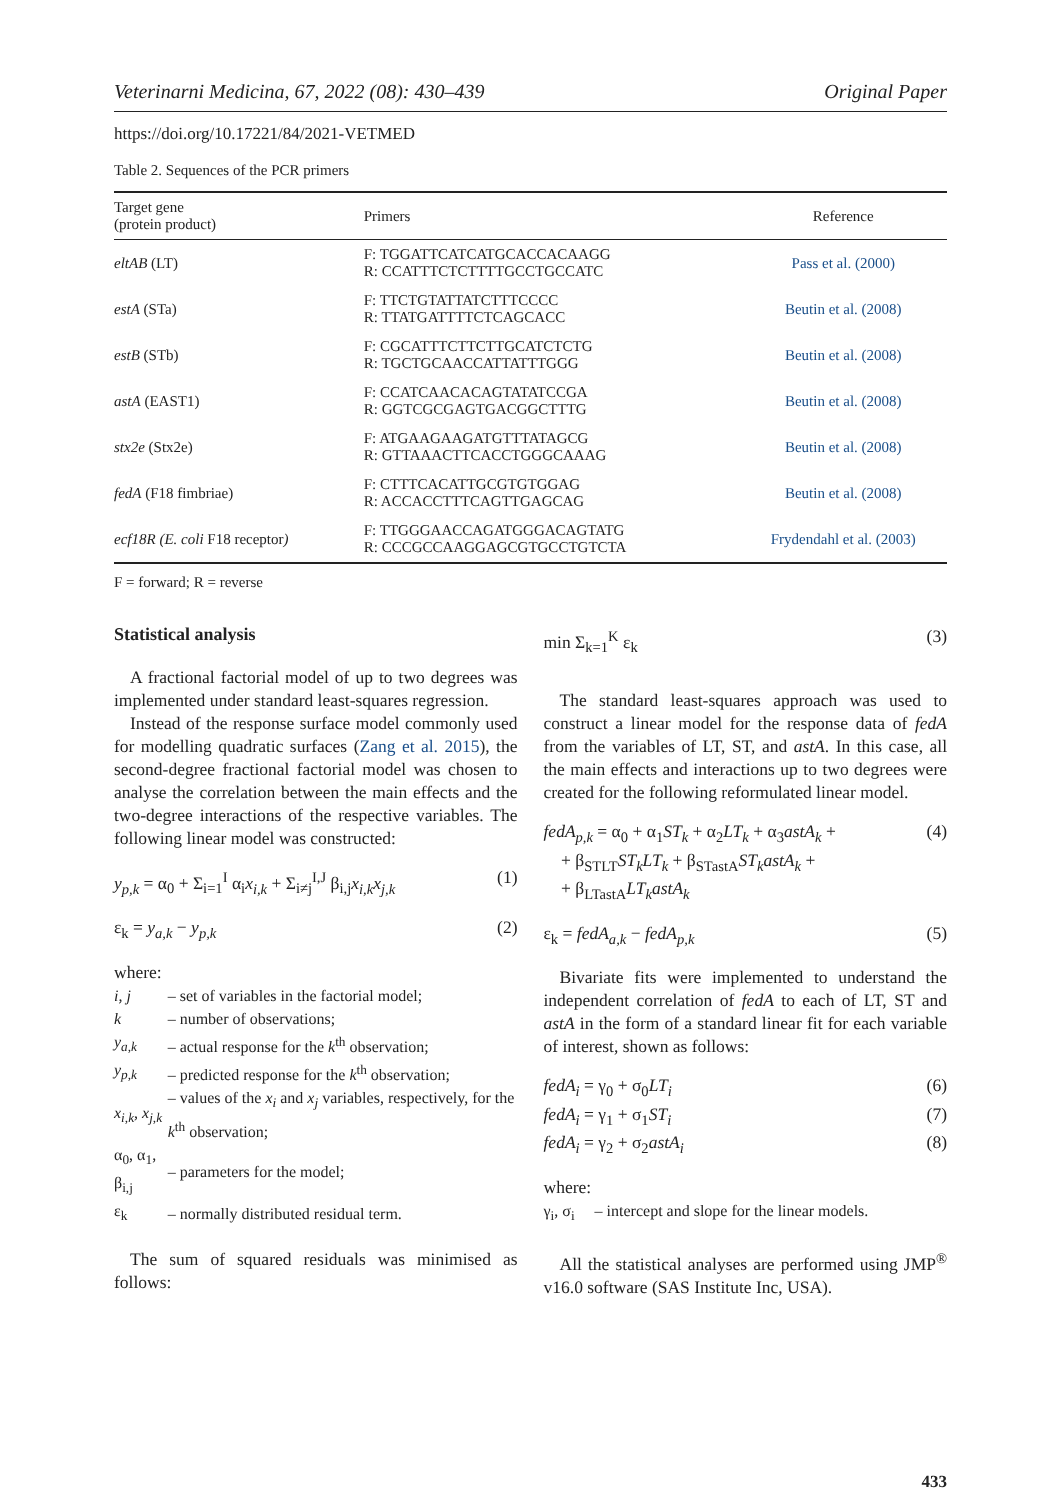Veterinarni Medicina, 67, 2022 (08): 430–439 Original Paper
https://doi.org/10.17221/84/2021-VETMED
Table 2. Sequences of the PCR primers
| Target gene (protein product) | Primers | Reference |
| --- | --- | --- |
| eltAB (LT) | F: TGGATTCATCATGCACCACAAGG R: CCATTTCTCTTTTGCCTGCCATC | Pass et al. (2000) |
| estA (STa) | F: TTCTGTATTATCTTTCCCC R: TTATGATTTTCTCAGCACC | Beutin et al. (2008) |
| estB (STb) | F: CGCATTTCTTCTTGCATCTCTG R: TGCTGCAACCATTATTTGGG | Beutin et al. (2008) |
| astA (EAST1) | F: CCATCAACACAGTATATCCGA R: GGTCGCGAGTGACGGCTTTG | Beutin et al. (2008) |
| stx2e (Stx2e) | F: ATGAAGAAGATGTTTATAGCG R: GTTAAACTTCACCTGGGCAAAG | Beutin et al. (2008) |
| fedA (F18 fimbriae) | F: CTTTCACATTGCGTGTGGAG R: ACCACCTTTCAGTTGAGCAG | Beutin et al. (2008) |
| ecf18R (E. coli F18 receptor ) | F: TTGGGAACCAGATGGGACAGTATG R: CCCGCCAAGGAGCGTGCCTGTCTA | Frydendahl et al. (2003) |
F = forward; R = reverse
Statistical analysis
A fractional factorial model of up to two degrees was implemented under standard least-squares regression.
Instead of the response surface model commonly used for modelling quadratic surfaces (Zang et al. 2015), the second-degree fractional factorial model was chosen to analyse the correlation between the main effects and the two-degree interactions of the respective variables. The following linear model was constructed:
y<sub>p,k</sub> = α<sub>0</sub> + Σ<sub>i=1</sub><sup>I</sup> α<sub>i</sub>x<sub>i,k</sub> + Σ<sub>i≠j</sub><sup>I,J</sup> β<sub>i,j</sub>x<sub>i,k</sub>x<sub>j,k</sub> (1)
ε<sub>k</sub> = y<sub>a,k</sub> − y<sub>p,k</sub> (2)
where:
| i, j | – set of variables in the factorial model; |
| k | – number of observations; |
| y<sub>a,k</sub> | – actual response for the k<sup>th</sup> observation; |
| y<sub>p,k</sub> | – predicted response for the k<sup>th</sup> observation; |
| x<sub>i,k</sub>, x<sub>j,k</sub> | – values of the x<sub>i</sub> and x<sub>j</sub> variables, respectively, for the k<sup>th</sup> observation; |
| α<sub>0</sub>, α<sub>1</sub>, β<sub>i,j</sub> | – parameters for the model; |
| ε<sub>k</sub> | – normally distributed residual term. |
The sum of squared residuals was minimised as follows:
min Σ<sub>k=1</sub><sup>K</sup> ε<sub>k</sub> (3)
The standard least-squares approach was used to construct a linear model for the response data of fedA from the variables of LT, ST, and astA. In this case, all the main effects and interactions up to two degrees were created for the following reformulated linear model.
fedA<sub>p,k</sub> = α<sub>0</sub> + α<sub>1</sub>ST<sub>k</sub> + α<sub>2</sub>LT<sub>k</sub> + α<sub>3</sub>astA<sub>k</sub> +
+ β<sub>STLT</sub>ST<sub>k</sub>LT<sub>k</sub> + β<sub>STastA</sub>ST<sub>k</sub>astA<sub>k</sub> +
+ β<sub>LTastA</sub>LT<sub>k</sub>astA<sub>k</sub> (4)
ε<sub>k</sub> = fedA<sub>a,k</sub> − fedA<sub>p,k</sub> (5)
Bivariate fits were implemented to understand the independent correlation of fedA to each of LT, ST and astA in the form of a standard linear fit for each variable of interest, shown as follows:
fedA<sub>i</sub> = γ<sub>0</sub> + σ<sub>0</sub>LT<sub>i</sub> (6)
fedA<sub>i</sub> = γ<sub>1</sub> + σ<sub>1</sub>ST<sub>i</sub> (7)
fedA<sub>i</sub> = γ<sub>2</sub> + σ<sub>2</sub>astA<sub>i</sub> (8)
where:
γ<sub>i</sub>, σ<sub>i</sub> – intercept and slope for the linear models.
All the statistical analyses are performed using JMP<sup>®</sup> v16.0 software (SAS Institute Inc, USA).
433